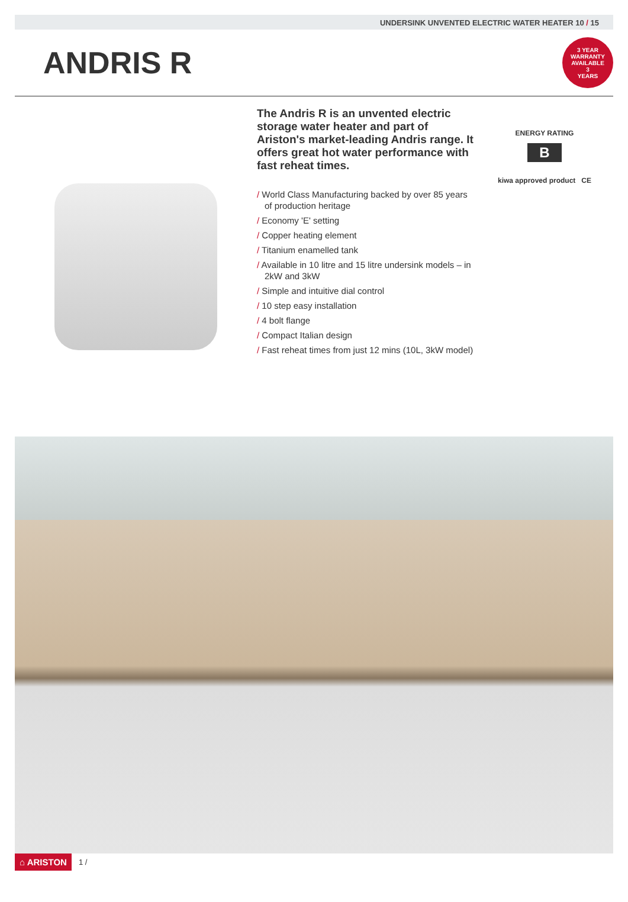UNDERSINK UNVENTED ELECTRIC WATER HEATER 10 / 15
ANDRIS R
3 YEAR WARRANTY AVAILABLE
3
YEARS
The Andris R is an unvented electric storage water heater and part of Ariston's market-leading Andris range. It offers great hot water performance with fast reheat times.
/ World Class Manufacturing backed by over 85 years of production heritage
/ Economy 'E' setting
/ Copper heating element
/ Titanium enamelled tank
/ Available in 10 litre and 15 litre undersink models – in 2kW and 3kW
/ Simple and intuitive dial control
/ 10 step easy installation
/ 4 bolt flange
/ Compact Italian design
/ Fast reheat times from just 12 mins (10L, 3kW model)
ENERGY RATING
B
kiwa approved product CE
⌂ ARISTON 1 /